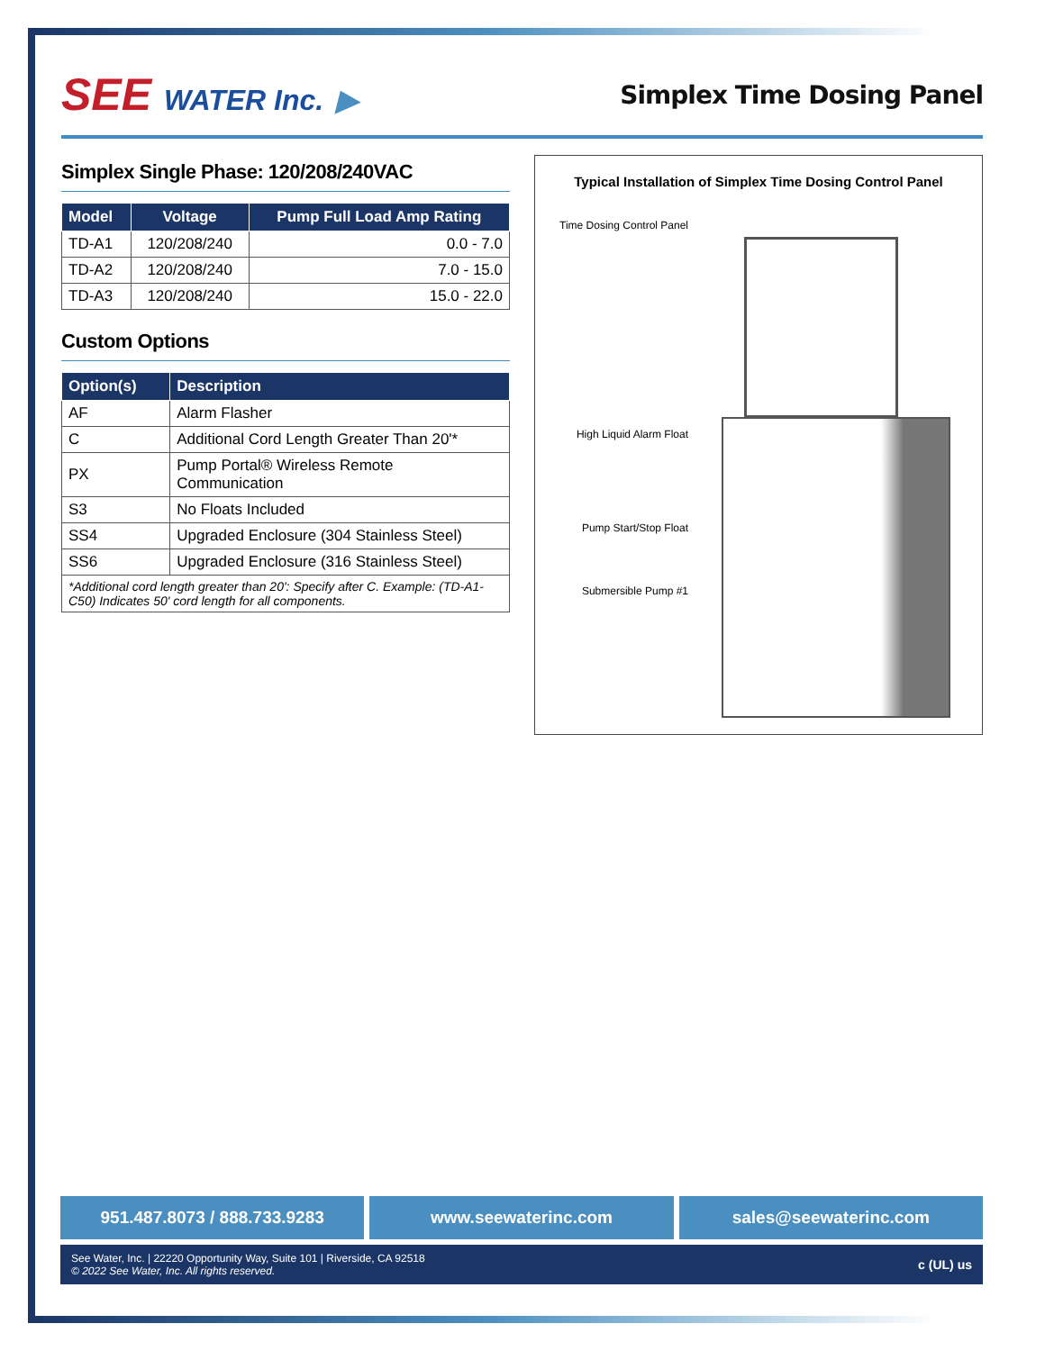SEE WATER Inc. ▶ Simplex Time Dosing Panel
Simplex Single Phase: 120/208/240VAC
| Model | Voltage | Pump Full Load Amp Rating |
| --- | --- | --- |
| TD-A1 | 120/208/240 | 0.0 - 7.0 |
| TD-A2 | 120/208/240 | 7.0 - 15.0 |
| TD-A3 | 120/208/240 | 15.0 - 22.0 |
Custom Options
| Option(s) | Description |
| --- | --- |
| AF | Alarm Flasher |
| C | Additional Cord Length Greater Than 20'* |
| PX | Pump Portal® Wireless Remote Communication |
| S3 | No Floats Included |
| SS4 | Upgraded Enclosure (304 Stainless Steel) |
| SS6 | Upgraded Enclosure (316 Stainless Steel) |
| *Additional cord length greater than 20': Specify after C. Example: (TD-A1-C50) Indicates 50' cord length for all components. | |
Typical Installation of Simplex Time Dosing Control Panel
Time Dosing Control Panel
High Liquid Alarm Float
Pump Start/Stop Float
Submersible Pump #1
951.487.8073 / 888.733.9283 www.seewaterinc.com sales@seewaterinc.com
See Water, Inc. | 22220 Opportunity Way, Suite 101 | Riverside, CA 92518
© 2022 See Water, Inc. All rights reserved.
c (UL) us